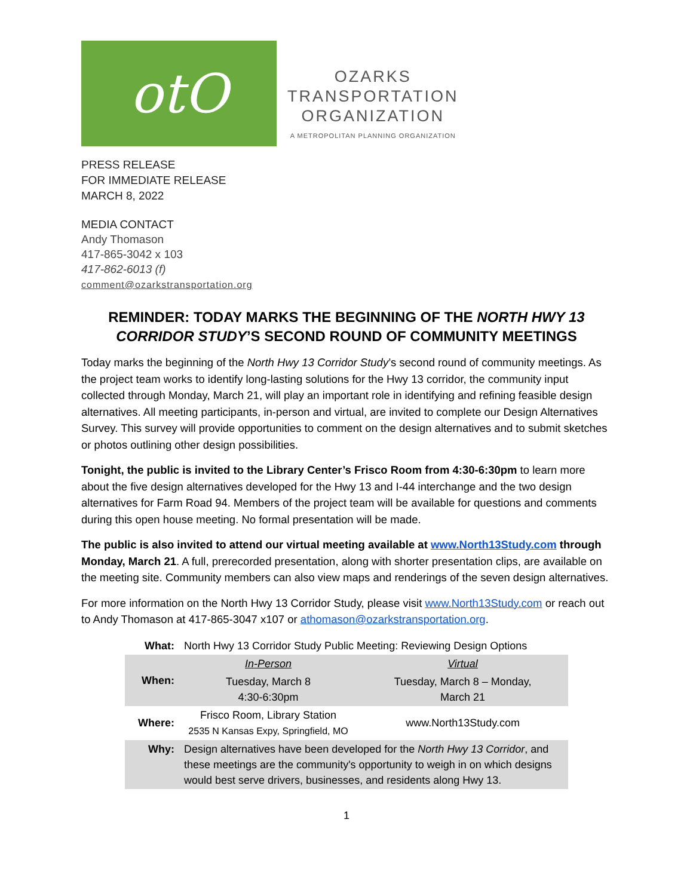otO
OZARKS
TRANSPORTATION
ORGANIZATION
A METROPOLITAN PLANNING ORGANIZATION
PRESS RELEASE
FOR IMMEDIATE RELEASE
MARCH 8, 2022
MEDIA CONTACT
Andy Thomason
417-865-3042 x 103
417-862-6013 (f)
comment@ozarkstransportation.org
REMINDER: TODAY MARKS THE BEGINNING OF THE NORTH HWY 13 CORRIDOR STUDY’S SECOND ROUND OF COMMUNITY MEETINGS
Today marks the beginning of the North Hwy 13 Corridor Study’s second round of community meetings. As the project team works to identify long-lasting solutions for the Hwy 13 corridor, the community input collected through Monday, March 21, will play an important role in identifying and refining feasible design alternatives. All meeting participants, in-person and virtual, are invited to complete our Design Alternatives Survey. This survey will provide opportunities to comment on the design alternatives and to submit sketches or photos outlining other design possibilities.
Tonight, the public is invited to the Library Center’s Frisco Room from 4:30-6:30pm to learn more about the five design alternatives developed for the Hwy 13 and I-44 interchange and the two design alternatives for Farm Road 94. Members of the project team will be available for questions and comments during this open house meeting. No formal presentation will be made.
The public is also invited to attend our virtual meeting available at www.North13Study.com through Monday, March 21. A full, prerecorded presentation, along with shorter presentation clips, are available on the meeting site. Community members can also view maps and renderings of the seven design alternatives.
For more information on the North Hwy 13 Corridor Study, please visit www.North13Study.com or reach out to Andy Thomason at 417-865-3047 x107 or athomason@ozarkstransportation.org.
| What: | North Hwy 13 Corridor Study Public Meeting: Reviewing Design Options | |
| When: | In-Person | Virtual |
| | Tuesday, March 8 4:30-6:30pm | Tuesday, March 8 – Monday, March 21 |
| Where: | Frisco Room, Library Station 2535 N Kansas Expy, Springfield, MO | www.North13Study.com |
| Why: | Design alternatives have been developed for the North Hwy 13 Corridor , and these meetings are the community's opportunity to weigh in on which designs would best serve drivers, businesses, and residents along Hwy 13. | |
1